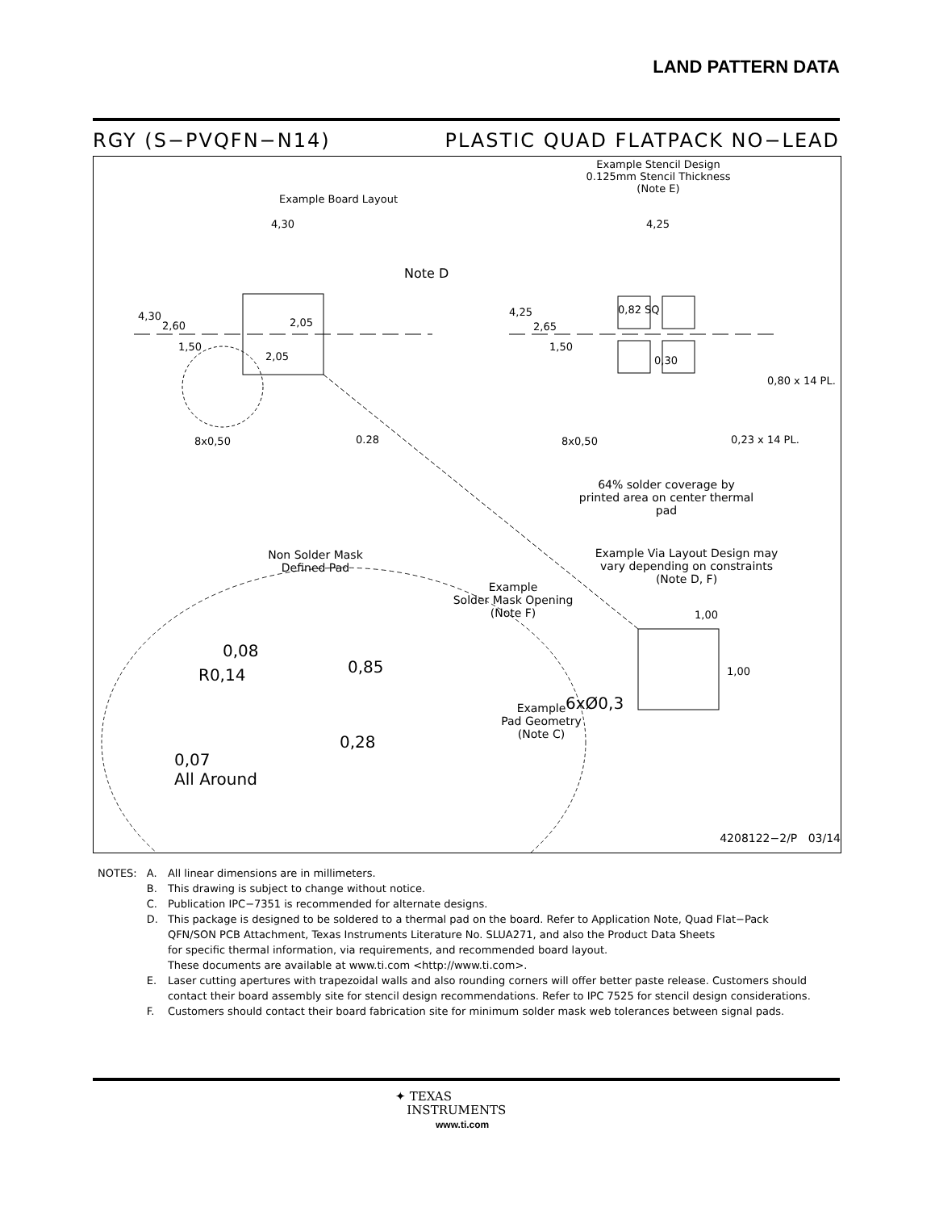LAND PATTERN DATA
RGY (S−PVQFN−N14) PLASTIC QUAD FLATPACK NO−LEAD
Example Board Layout
Example Stencil Design
0.125mm Stencil Thickness
(Note E)
4,30 4,25
Note D
4,30
2,60
1,50
2,05
2,05
4,25
2,65
1,50
0,82 SQ
0,30
0,80 x 14 PL.
8x0,50 0.28 8x0,50 0,23 x 14 PL.
64% solder coverage by printed area on center thermal pad
Non Solder Mask Defined Pad
Example
Solder Mask Opening
(Note F)
Example Via Layout Design may vary depending on constraints (Note D, F)
1,00
1,00
6xØ0,3
0,08
R0,14 0,85
0,28
Example
Pad Geometry
(Note C)
0,07
All Around
4208122−2/P 03/14
| NOTES: | A. | All linear dimensions are in millimeters. |
| | B. | This drawing is subject to change without notice. |
| | C. | Publication IPC−7351 is recommended for alternate designs. |
| | D. | This package is designed to be soldered to a thermal pad on the board. Refer to Application Note, Quad Flat−Pack QFN/SON PCB Attachment, Texas Instruments Literature No. SLUA271, and also the Product Data Sheets for specific thermal information, via requirements, and recommended board layout. These documents are available at www.ti.com <http://www.ti.com>. |
| | E. | Laser cutting apertures with trapezoidal walls and also rounding corners will offer better paste release. Customers should contact their board assembly site for stencil design recommendations. Refer to IPC 7525 for stencil design considerations. |
| | F. | Customers should contact their board fabrication site for minimum solder mask web tolerances between signal pads. |
✦ TEXAS
INSTRUMENTS
www.ti.com